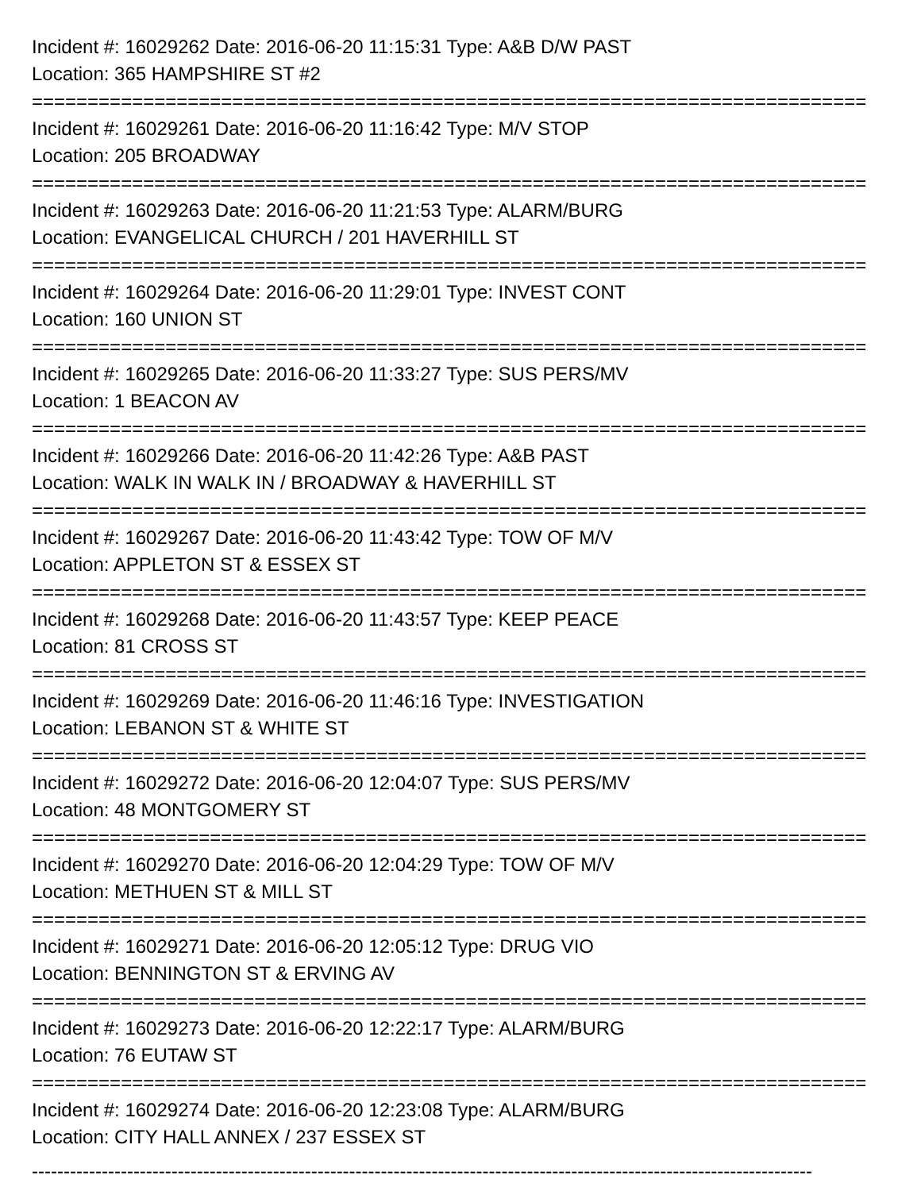Incident #: 16029262 Date: 2016-06-20 11:15:31 Type: A&B D/W PAST
Location: 365 HAMPSHIRE ST #2
===========================================================================
Incident #: 16029261 Date: 2016-06-20 11:16:42 Type: M/V STOP
Location: 205 BROADWAY
===========================================================================
Incident #: 16029263 Date: 2016-06-20 11:21:53 Type: ALARM/BURG
Location: EVANGELICAL CHURCH / 201 HAVERHILL ST
===========================================================================
Incident #: 16029264 Date: 2016-06-20 11:29:01 Type: INVEST CONT
Location: 160 UNION ST
===========================================================================
Incident #: 16029265 Date: 2016-06-20 11:33:27 Type: SUS PERS/MV
Location: 1 BEACON AV
===========================================================================
Incident #: 16029266 Date: 2016-06-20 11:42:26 Type: A&B PAST
Location: WALK IN WALK IN / BROADWAY & HAVERHILL ST
===========================================================================
Incident #: 16029267 Date: 2016-06-20 11:43:42 Type: TOW OF M/V
Location: APPLETON ST & ESSEX ST
===========================================================================
Incident #: 16029268 Date: 2016-06-20 11:43:57 Type: KEEP PEACE
Location: 81 CROSS ST
===========================================================================
Incident #: 16029269 Date: 2016-06-20 11:46:16 Type: INVESTIGATION
Location: LEBANON ST & WHITE ST
===========================================================================
Incident #: 16029272 Date: 2016-06-20 12:04:07 Type: SUS PERS/MV
Location: 48 MONTGOMERY ST
===========================================================================
Incident #: 16029270 Date: 2016-06-20 12:04:29 Type: TOW OF M/V
Location: METHUEN ST & MILL ST
===========================================================================
Incident #: 16029271 Date: 2016-06-20 12:05:12 Type: DRUG VIO
Location: BENNINGTON ST & ERVING AV
===========================================================================
Incident #: 16029273 Date: 2016-06-20 12:22:17 Type: ALARM/BURG
Location: 76 EUTAW ST
===========================================================================
Incident #: 16029274 Date: 2016-06-20 12:23:08 Type: ALARM/BURG
Location: CITY HALL ANNEX / 237 ESSEX ST
---------------------------------------------------------------------------------------------------------------------------